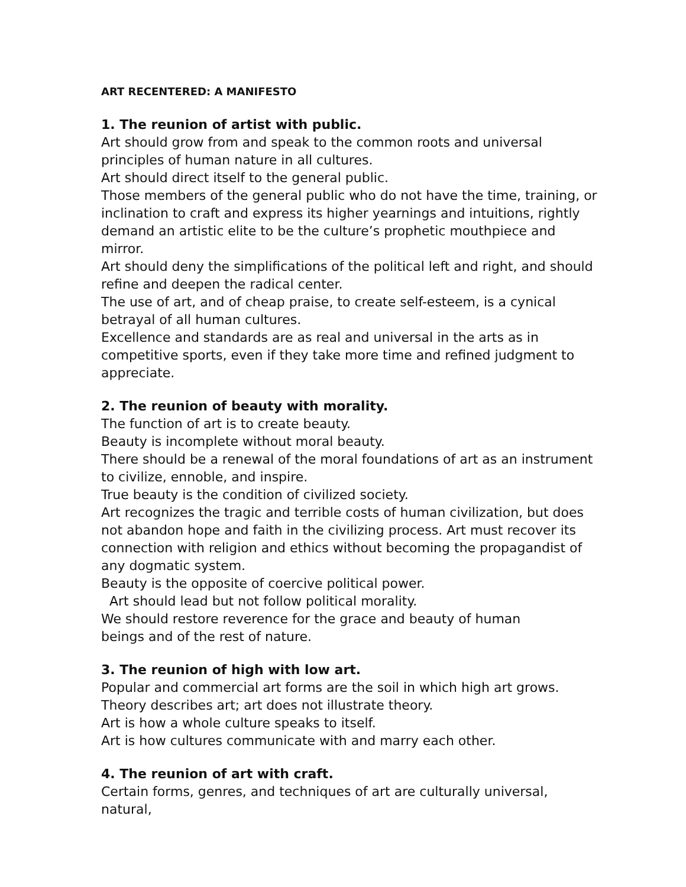ART RECENTERED: A MANIFESTO
1. The reunion of artist with public.
Art should grow from and speak to the common roots and universal principles of human nature in all cultures.
Art should direct itself to the general public.
Those members of the general public who do not have the time, training, or inclination to craft and express its higher yearnings and intuitions, rightly demand an artistic elite to be the culture’s prophetic mouthpiece and mirror.
Art should deny the simplifications of the political left and right, and should refine and deepen the radical center.
The use of art, and of cheap praise, to create self-esteem, is a cynical betrayal of all human cultures.
Excellence and standards are as real and universal in the arts as in competitive sports, even if they take more time and refined judgment to appreciate.
2. The reunion of beauty with morality.
The function of art is to create beauty.
Beauty is incomplete without moral beauty.
There should be a renewal of the moral foundations of art as an instrument to civilize, ennoble, and inspire.
True beauty is the condition of civilized society.
Art recognizes the tragic and terrible costs of human civilization, but does not abandon hope and faith in the civilizing process. Art must recover its connection with religion and ethics without becoming the propagandist of any dogmatic system.
Beauty is the opposite of coercive political power.
Art should lead but not follow political morality.
We should restore reverence for the grace and beauty of human
beings and of the rest of nature.
3. The reunion of high with low art.
Popular and commercial art forms are the soil in which high art grows.
Theory describes art; art does not illustrate theory.
Art is how a whole culture speaks to itself.
Art is how cultures communicate with and marry each other.
4. The reunion of art with craft.
Certain forms, genres, and techniques of art are culturally universal, natural,